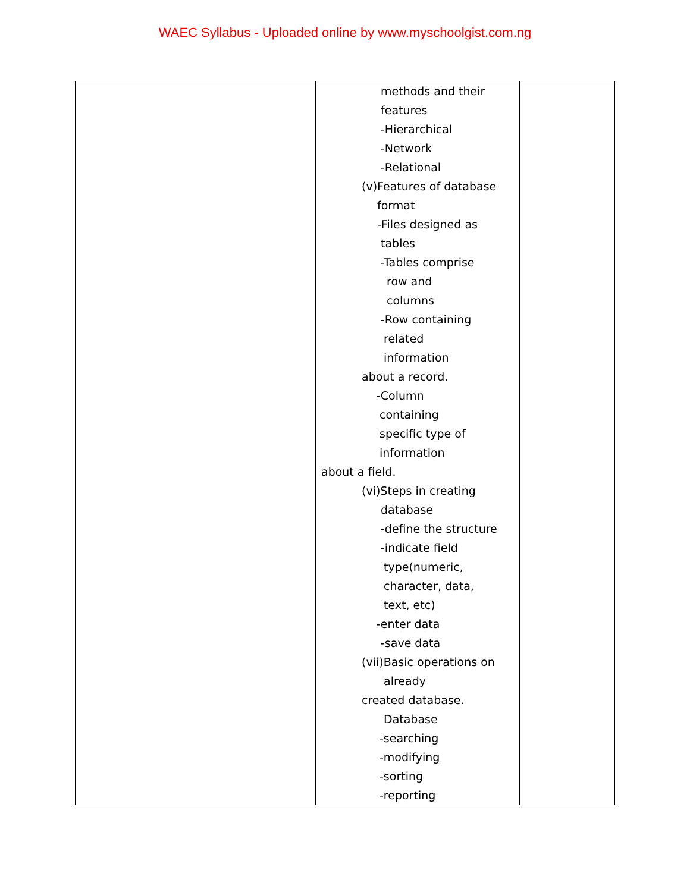WAEC Syllabus - Uploaded online by www.myschoolgist.com.ng
| | methods and their features -Hierarchical -Network -Relational (v)Features of database format -Files designed as tables -Tables comprise row and columns -Row containing related information about a record. -Column containing specific type of information about a field. (vi)Steps in creating database -define the structure -indicate field type(numeric, character, data, text, etc) -enter data -save data (vii)Basic operations on already created database. Database -searching -modifying -sorting -reporting | |